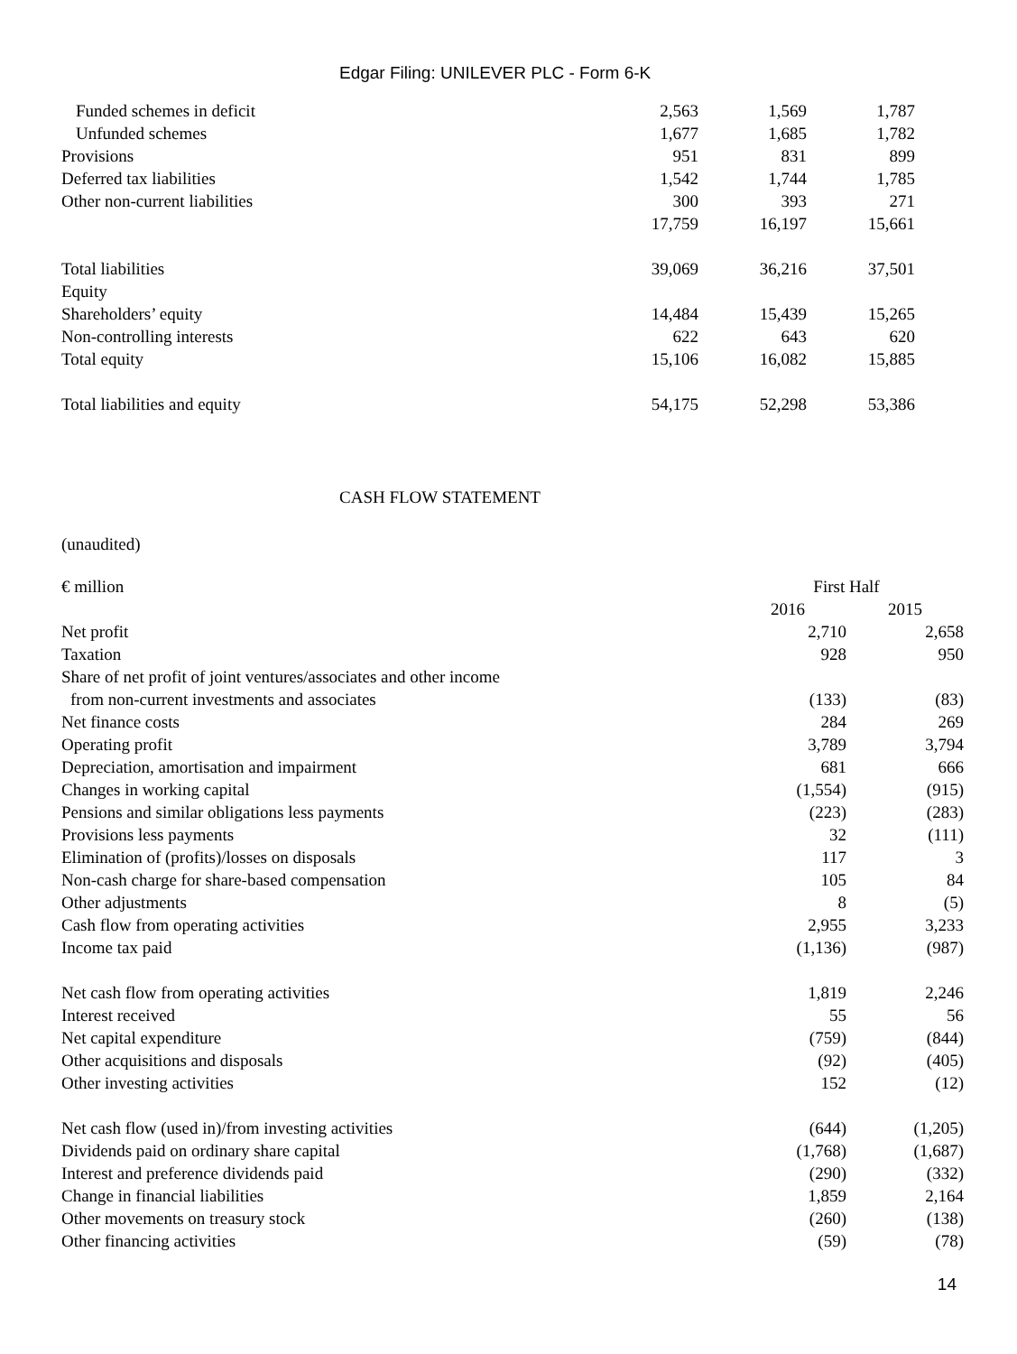Edgar Filing: UNILEVER PLC - Form 6-K
| Funded schemes in deficit | 2,563 | 1,569 | 1,787 |
| Unfunded schemes | 1,677 | 1,685 | 1,782 |
| Provisions | 951 | 831 | 899 |
| Deferred tax liabilities | 1,542 | 1,744 | 1,785 |
| Other non-current liabilities | 300 | 393 | 271 |
| | 17,759 | 16,197 | 15,661 |
| Total liabilities | 39,069 | 36,216 | 37,501 |
| Equity | | | |
| Shareholders’ equity | 14,484 | 15,439 | 15,265 |
| Non-controlling interests | 622 | 643 | 620 |
| Total equity | 15,106 | 16,082 | 15,885 |
| Total liabilities and equity | 54,175 | 52,298 | 53,386 |
CASH FLOW STATEMENT
(unaudited)
| € million | First Half | |
| | 2016 | 2015 |
| Net profit | 2,710 | 2,658 |
| Taxation | 928 | 950 |
| Share of net profit of joint ventures/associates and other income | | |
| from non-current investments and associates | (133) | (83) |
| Net finance costs | 284 | 269 |
| Operating profit | 3,789 | 3,794 |
| Depreciation, amortisation and impairment | 681 | 666 |
| Changes in working capital | (1,554) | (915) |
| Pensions and similar obligations less payments | (223) | (283) |
| Provisions less payments | 32 | (111) |
| Elimination of (profits)/losses on disposals | 117 | 3 |
| Non-cash charge for share-based compensation | 105 | 84 |
| Other adjustments | 8 | (5) |
| Cash flow from operating activities | 2,955 | 3,233 |
| Income tax paid | (1,136) | (987) |
| Net cash flow from operating activities | 1,819 | 2,246 |
| Interest received | 55 | 56 |
| Net capital expenditure | (759) | (844) |
| Other acquisitions and disposals | (92) | (405) |
| Other investing activities | 152 | (12) |
| Net cash flow (used in)/from investing activities | (644) | (1,205) |
| Dividends paid on ordinary share capital | (1,768) | (1,687) |
| Interest and preference dividends paid | (290) | (332) |
| Change in financial liabilities | 1,859 | 2,164 |
| Other movements on treasury stock | (260) | (138) |
| Other financing activities | (59) | (78) |
14